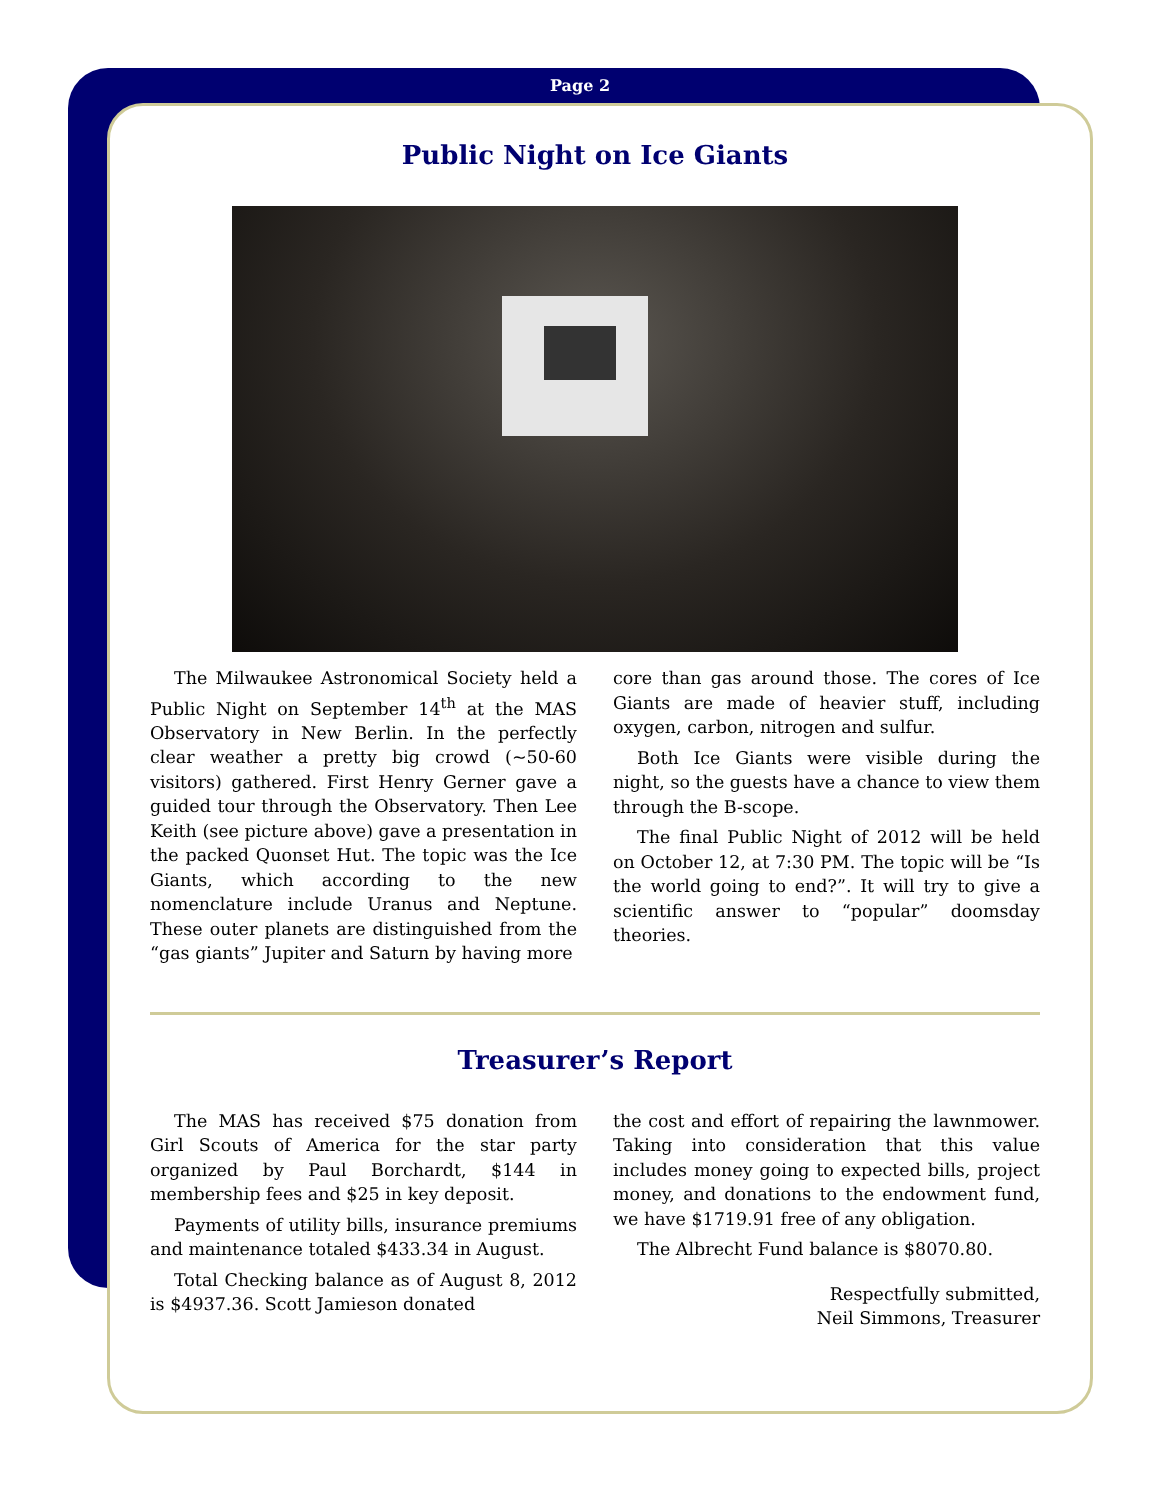Page 2
Public Night on Ice Giants
The Milwaukee Astronomical Society held a Public Night on September 14<sup>th</sup> at the MAS Observatory in New Berlin. In the perfectly clear weather a pretty big crowd (~50-60 visitors) gathered. First Henry Gerner gave a guided tour through the Observatory. Then Lee Keith (see picture above) gave a presentation in the packed Quonset Hut. The topic was the Ice Giants, which according to the new nomenclature include Uranus and Neptune. These outer planets are distinguished from the “gas giants” Jupiter and Saturn by having more
core than gas around those. The cores of Ice Giants are made of heavier stuff, including oxygen, carbon, nitrogen and sulfur.
Both Ice Giants were visible during the night, so the guests have a chance to view them through the B-scope.
The final Public Night of 2012 will be held on October 12, at 7:30 PM. The topic will be “Is the world going to end?”. It will try to give a scientific answer to “popular” doomsday theories.
Treasurer’s Report
The MAS has received $75 donation from Girl Scouts of America for the star party organized by Paul Borchardt, $144 in membership fees and $25 in key deposit.
Payments of utility bills, insurance premiums and maintenance totaled $433.34 in August.
Total Checking balance as of August 8, 2012 is $4937.36. Scott Jamieson donated
the cost and effort of repairing the lawnmower. Taking into consideration that this value includes money going to expected bills, project money, and donations to the endowment fund, we have $1719.91 free of any obligation.
The Albrecht Fund balance is $8070.80.
Respectfully submitted,
Neil Simmons, Treasurer